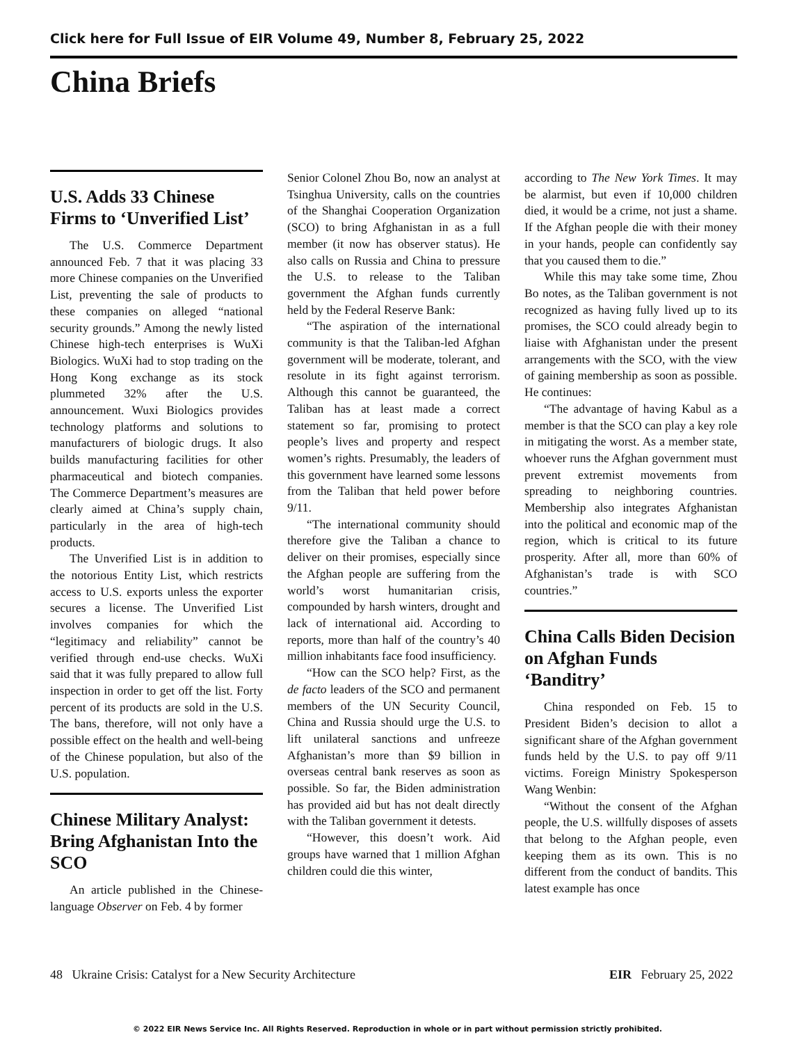Click here for Full Issue of EIR Volume 49, Number 8, February 25, 2022
China Briefs
U.S. Adds 33 Chinese Firms to ‘Unverified List’
The U.S. Commerce Department announced Feb. 7 that it was placing 33 more Chinese companies on the Unverified List, preventing the sale of products to these companies on alleged “national security grounds.” Among the newly listed Chinese high-tech enterprises is WuXi Biologics. WuXi had to stop trading on the Hong Kong exchange as its stock plummeted 32% after the U.S. announcement. Wuxi Biologics provides technology platforms and solutions to manufacturers of biologic drugs. It also builds manufacturing facilities for other pharmaceutical and biotech companies. The Commerce Department’s measures are clearly aimed at China’s supply chain, particularly in the area of high-tech products.
The Unverified List is in addition to the notorious Entity List, which restricts access to U.S. exports unless the exporter secures a license. The Unverified List involves companies for which the “legitimacy and reliability” cannot be verified through end-use checks. WuXi said that it was fully prepared to allow full inspection in order to get off the list. Forty percent of its products are sold in the U.S. The bans, therefore, will not only have a possible effect on the health and well-being of the Chinese population, but also of the U.S. population.
Chinese Military Analyst: Bring Afghanistan Into the SCO
An article published in the Chinese-language Observer on Feb. 4 by former
Senior Colonel Zhou Bo, now an analyst at Tsinghua University, calls on the countries of the Shanghai Cooperation Organization (SCO) to bring Afghanistan in as a full member (it now has observer status). He also calls on Russia and China to pressure the U.S. to release to the Taliban government the Afghan funds currently held by the Federal Reserve Bank:
“The aspiration of the international community is that the Taliban-led Afghan government will be moderate, tolerant, and resolute in its fight against terrorism. Although this cannot be guaranteed, the Taliban has at least made a correct statement so far, promising to protect people’s lives and property and respect women’s rights. Presumably, the leaders of this government have learned some lessons from the Taliban that held power before 9/11.
“The international community should therefore give the Taliban a chance to deliver on their promises, especially since the Afghan people are suffering from the world’s worst humanitarian crisis, compounded by harsh winters, drought and lack of international aid. According to reports, more than half of the country’s 40 million inhabitants face food insufficiency.
“How can the SCO help? First, as the de facto leaders of the SCO and permanent members of the UN Security Council, China and Russia should urge the U.S. to lift unilateral sanctions and unfreeze Afghanistan’s more than $9 billion in overseas central bank reserves as soon as possible. So far, the Biden administration has provided aid but has not dealt directly with the Taliban government it detests.
“However, this doesn’t work. Aid groups have warned that 1 million Afghan children could die this winter,
according to The New York Times. It may be alarmist, but even if 10,000 children died, it would be a crime, not just a shame. If the Afghan people die with their money in your hands, people can confidently say that you caused them to die.”
While this may take some time, Zhou Bo notes, as the Taliban government is not recognized as having fully lived up to its promises, the SCO could already begin to liaise with Afghanistan under the present arrangements with the SCO, with the view of gaining membership as soon as possible. He continues:
“The advantage of having Kabul as a member is that the SCO can play a key role in mitigating the worst. As a member state, whoever runs the Afghan government must prevent extremist movements from spreading to neighboring countries. Membership also integrates Afghanistan into the political and economic map of the region, which is critical to its future prosperity. After all, more than 60% of Afghanistan’s trade is with SCO countries.”
China Calls Biden Decision on Afghan Funds ‘Banditry’
China responded on Feb. 15 to President Biden’s decision to allot a significant share of the Afghan government funds held by the U.S. to pay off 9/11 victims. Foreign Ministry Spokesperson Wang Wenbin:
“Without the consent of the Afghan people, the U.S. willfully disposes of assets that belong to the Afghan people, even keeping them as its own. This is no different from the conduct of bandits. This latest example has once
48 Ukraine Crisis: Catalyst for a New Security Architecture EIR February 25, 2022
© 2022 EIR News Service Inc. All Rights Reserved. Reproduction in whole or in part without permission strictly prohibited.